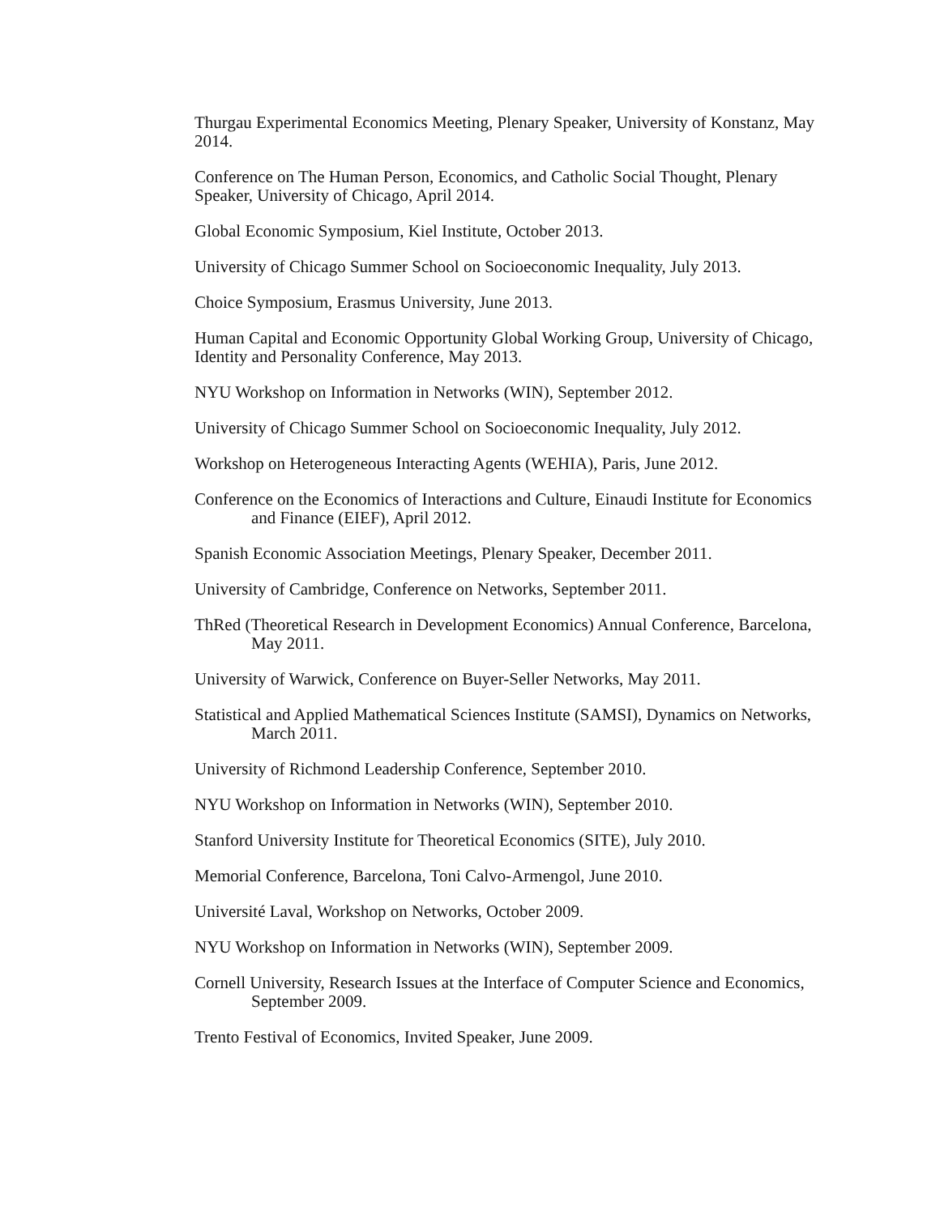Thurgau Experimental Economics Meeting, Plenary Speaker, University of Konstanz, May 2014.
Conference on The Human Person, Economics, and Catholic Social Thought, Plenary Speaker, University of Chicago, April 2014.
Global Economic Symposium, Kiel Institute, October 2013.
University of Chicago Summer School on Socioeconomic Inequality, July 2013.
Choice Symposium, Erasmus University, June 2013.
Human Capital and Economic Opportunity Global Working Group, University of Chicago, Identity and Personality Conference, May 2013.
NYU Workshop on Information in Networks (WIN), September 2012.
University of Chicago Summer School on Socioeconomic Inequality, July 2012.
Workshop on Heterogeneous Interacting Agents (WEHIA), Paris, June 2012.
Conference on the Economics of Interactions and Culture, Einaudi Institute for Economics and Finance (EIEF), April 2012.
Spanish Economic Association Meetings, Plenary Speaker, December 2011.
University of Cambridge, Conference on Networks, September 2011.
ThRed (Theoretical Research in Development Economics) Annual Conference, Barcelona, May 2011.
University of Warwick, Conference on Buyer-Seller Networks, May 2011.
Statistical and Applied Mathematical Sciences Institute (SAMSI), Dynamics on Networks, March 2011.
University of Richmond Leadership Conference, September 2010.
NYU Workshop on Information in Networks (WIN), September 2010.
Stanford University Institute for Theoretical Economics (SITE), July 2010.
Memorial Conference, Barcelona, Toni Calvo-Armengol, June 2010.
Université Laval, Workshop on Networks, October 2009.
NYU Workshop on Information in Networks (WIN), September 2009.
Cornell University, Research Issues at the Interface of Computer Science and Economics, September 2009.
Trento Festival of Economics, Invited Speaker, June 2009.